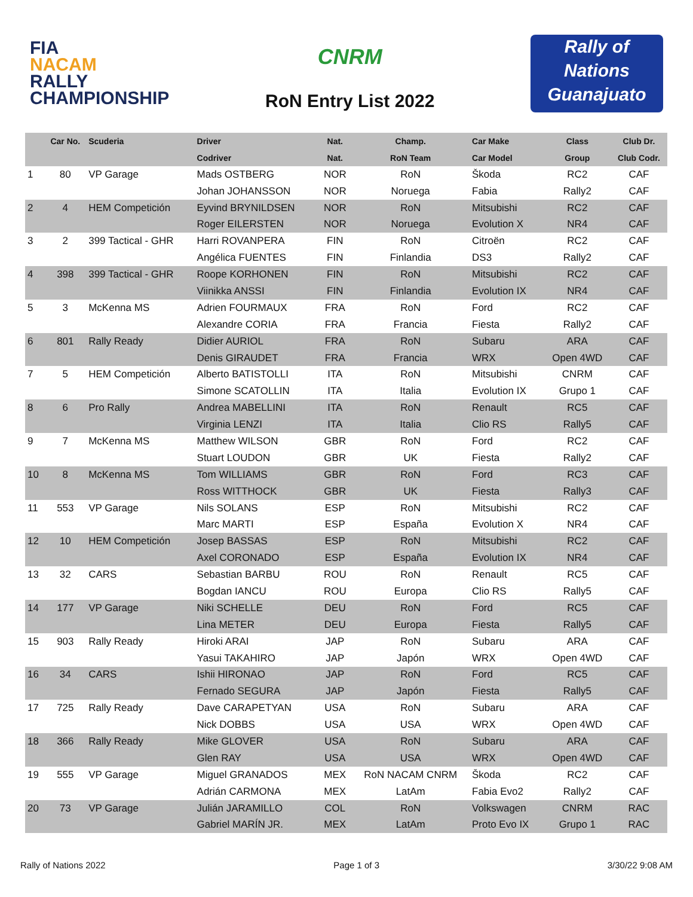FIA
NACAM
RALLY
CHAMPIONSHIP
CNRM
RoN Entry List 2022
Rally of Nations Guanajuato
| | Car No. | Scuderia | Driver | Nat. | Champ. | Car Make | Class | Club Dr. |
| --- | --- | --- | --- | --- | --- | --- | --- | --- |
| | | | Codriver | Nat. | RoN Team | Car Model | Group | Club Codr. |
| 1 | 80 | VP Garage | Mads OSTBERG | NOR | RoN | Škoda | RC2 | CAF |
| | | | Johan JOHANSSON | NOR | Noruega | Fabia | Rally2 | CAF |
| 2 | 4 | HEM Competición | Eyvind BRYNILDSEN | NOR | RoN | Mitsubishi | RC2 | CAF |
| | | | Roger EILERSTEN | NOR | Noruega | Evolution X | NR4 | CAF |
| 3 | 2 | 399 Tactical - GHR | Harri ROVANPERA | FIN | RoN | Citroën | RC2 | CAF |
| | | | Angélica FUENTES | FIN | Finlandia | DS3 | Rally2 | CAF |
| 4 | 398 | 399 Tactical - GHR | Roope KORHONEN | FIN | RoN | Mitsubishi | RC2 | CAF |
| | | | Viinikka ANSSI | FIN | Finlandia | Evolution IX | NR4 | CAF |
| 5 | 3 | McKenna MS | Adrien FOURMAUX | FRA | RoN | Ford | RC2 | CAF |
| | | | Alexandre CORIA | FRA | Francia | Fiesta | Rally2 | CAF |
| 6 | 801 | Rally Ready | Didier AURIOL | FRA | RoN | Subaru | ARA | CAF |
| | | | Denis GIRAUDET | FRA | Francia | WRX | Open 4WD | CAF |
| 7 | 5 | HEM Competición | Alberto BATISTOLLI | ITA | RoN | Mitsubishi | CNRM | CAF |
| | | | Simone SCATOLLIN | ITA | Italia | Evolution IX | Grupo 1 | CAF |
| 8 | 6 | Pro Rally | Andrea MABELLINI | ITA | RoN | Renault | RC5 | CAF |
| | | | Virginia LENZI | ITA | Italia | Clio RS | Rally5 | CAF |
| 9 | 7 | McKenna MS | Matthew WILSON | GBR | RoN | Ford | RC2 | CAF |
| | | | Stuart LOUDON | GBR | UK | Fiesta | Rally2 | CAF |
| 10 | 8 | McKenna MS | Tom WILLIAMS | GBR | RoN | Ford | RC3 | CAF |
| | | | Ross WITTHOCK | GBR | UK | Fiesta | Rally3 | CAF |
| 11 | 553 | VP Garage | Nils SOLANS | ESP | RoN | Mitsubishi | RC2 | CAF |
| | | | Marc MARTI | ESP | España | Evolution X | NR4 | CAF |
| 12 | 10 | HEM Competición | Josep BASSAS | ESP | RoN | Mitsubishi | RC2 | CAF |
| | | | Axel CORONADO | ESP | España | Evolution IX | NR4 | CAF |
| 13 | 32 | CARS | Sebastian BARBU | ROU | RoN | Renault | RC5 | CAF |
| | | | Bogdan IANCU | ROU | Europa | Clio RS | Rally5 | CAF |
| 14 | 177 | VP Garage | Niki SCHELLE | DEU | RoN | Ford | RC5 | CAF |
| | | | Lina METER | DEU | Europa | Fiesta | Rally5 | CAF |
| 15 | 903 | Rally Ready | Hiroki ARAI | JAP | RoN | Subaru | ARA | CAF |
| | | | Yasui TAKAHIRO | JAP | Japón | WRX | Open 4WD | CAF |
| 16 | 34 | CARS | Ishii HIRONAO | JAP | RoN | Ford | RC5 | CAF |
| | | | Fernado SEGURA | JAP | Japón | Fiesta | Rally5 | CAF |
| 17 | 725 | Rally Ready | Dave CARAPETYAN | USA | RoN | Subaru | ARA | CAF |
| | | | Nick DOBBS | USA | USA | WRX | Open 4WD | CAF |
| 18 | 366 | Rally Ready | Mike GLOVER | USA | RoN | Subaru | ARA | CAF |
| | | | Glen RAY | USA | USA | WRX | Open 4WD | CAF |
| 19 | 555 | VP Garage | Miguel GRANADOS | MEX | RoN NACAM CNRM | Škoda | RC2 | CAF |
| | | | Adrián CARMONA | MEX | LatAm | Fabia Evo2 | Rally2 | CAF |
| 20 | 73 | VP Garage | Julián JARAMILLO | COL | RoN | Volkswagen | CNRM | RAC |
| | | | Gabriel MARÍN JR. | MEX | LatAm | Proto Evo IX | Grupo 1 | RAC |
Rally of Nations 2022 Page 1 of 3 3/30/22 9:08 AM